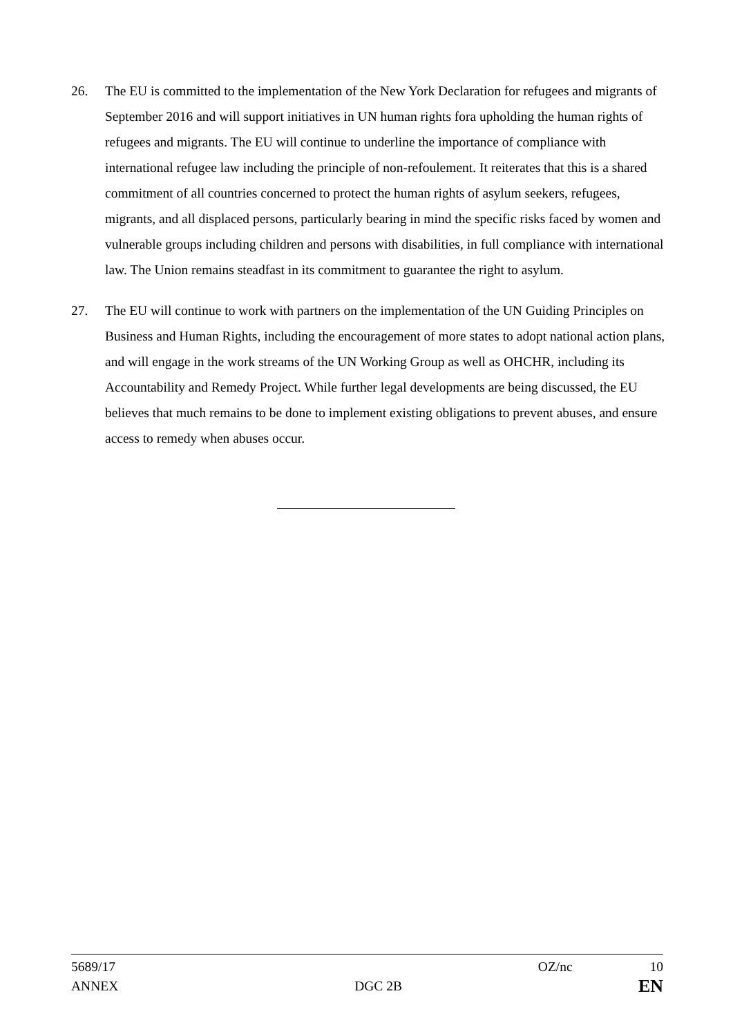26. The EU is committed to the implementation of the New York Declaration for refugees and migrants of September 2016 and will support initiatives in UN human rights fora upholding the human rights of refugees and migrants. The EU will continue to underline the importance of compliance with international refugee law including the principle of non-refoulement. It reiterates that this is a shared commitment of all countries concerned to protect the human rights of asylum seekers, refugees, migrants, and all displaced persons, particularly bearing in mind the specific risks faced by women and vulnerable groups including children and persons with disabilities, in full compliance with international law. The Union remains steadfast in its commitment to guarantee the right to asylum.
27. The EU will continue to work with partners on the implementation of the UN Guiding Principles on Business and Human Rights, including the encouragement of more states to adopt national action plans, and will engage in the work streams of the UN Working Group as well as OHCHR, including its Accountability and Remedy Project. While further legal developments are being discussed, the EU believes that much remains to be done to implement existing obligations to prevent abuses, and ensure access to remedy when abuses occur.
5689/17 OZ/nc 10
ANNEX DGC 2B EN